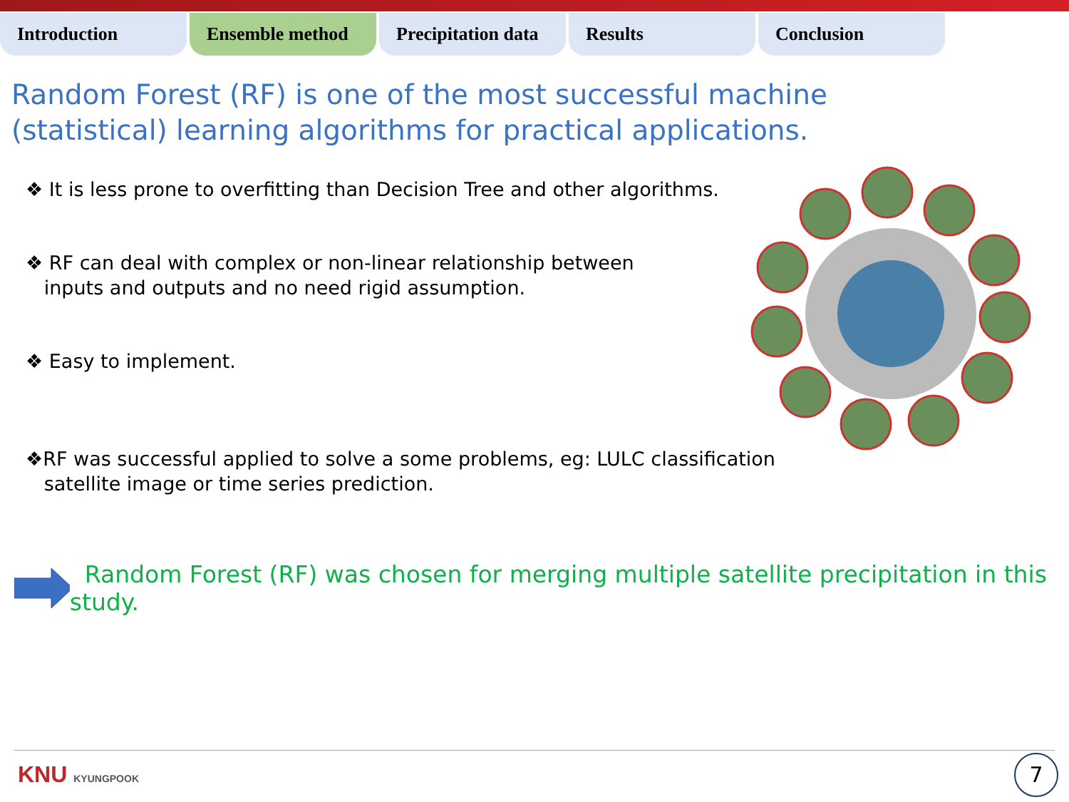Introduction Ensemble method Precipitation data
Results Conclusion
Random Forest (RF) is one of the most successful machine (statistical) learning algorithms for practical applications.
❖ It is less prone to overfitting than Decision Tree and other algorithms.
❖ RF can deal with complex or non-linear relationship between
inputs and outputs and no need rigid assumption.
❖ Easy to implement.
❖RF was successful applied to solve a some problems, eg: LULC classification
satellite image or time series prediction.
Random Forest (RF) was chosen for merging multiple satellite precipitation in this study.
KNU KYUNGPOOK 7